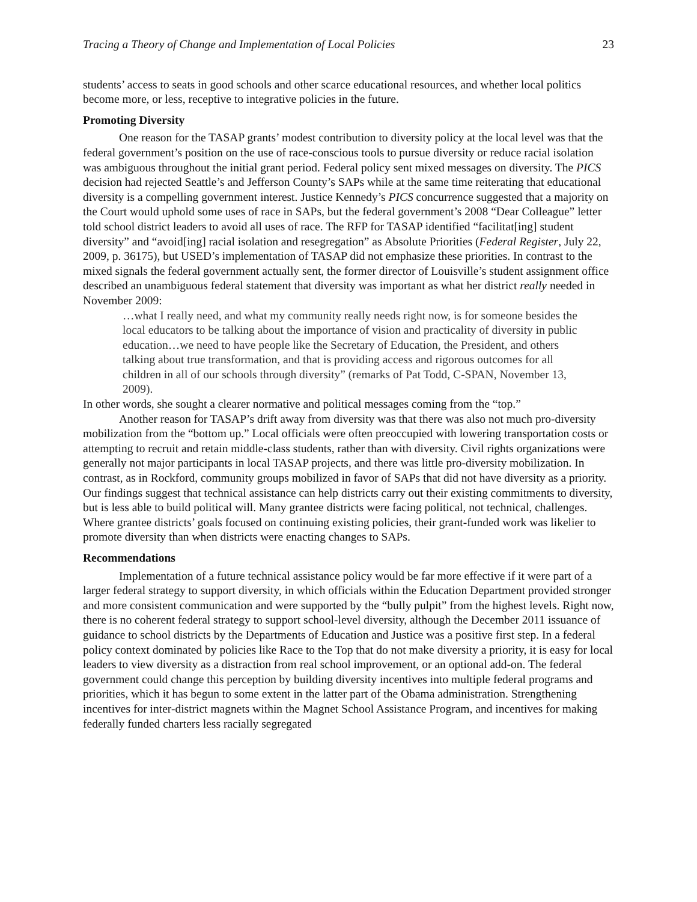Tracing a Theory of Change and Implementation of Local Policies 23
students’ access to seats in good schools and other scarce educational resources, and whether local politics become more, or less, receptive to integrative policies in the future.
Promoting Diversity
One reason for the TASAP grants’ modest contribution to diversity policy at the local level was that the federal government’s position on the use of race-conscious tools to pursue diversity or reduce racial isolation was ambiguous throughout the initial grant period. Federal policy sent mixed messages on diversity. The PICS decision had rejected Seattle’s and Jefferson County’s SAPs while at the same time reiterating that educational diversity is a compelling government interest. Justice Kennedy’s PICS concurrence suggested that a majority on the Court would uphold some uses of race in SAPs, but the federal government’s 2008 “Dear Colleague” letter told school district leaders to avoid all uses of race. The RFP for TASAP identified “facilitat[ing] student diversity” and “avoid[ing] racial isolation and resegregation” as Absolute Priorities (Federal Register, July 22, 2009, p. 36175), but USED’s implementation of TASAP did not emphasize these priorities. In contrast to the mixed signals the federal government actually sent, the former director of Louisville’s student assignment office described an unambiguous federal statement that diversity was important as what her district really needed in November 2009:
…what I really need, and what my community really needs right now, is for someone besides the local educators to be talking about the importance of vision and practicality of diversity in public education…we need to have people like the Secretary of Education, the President, and others talking about true transformation, and that is providing access and rigorous outcomes for all children in all of our schools through diversity” (remarks of Pat Todd, C-SPAN, November 13, 2009).
In other words, she sought a clearer normative and political messages coming from the “top.”
Another reason for TASAP’s drift away from diversity was that there was also not much pro-diversity mobilization from the “bottom up.” Local officials were often preoccupied with lowering transportation costs or attempting to recruit and retain middle-class students, rather than with diversity. Civil rights organizations were generally not major participants in local TASAP projects, and there was little pro-diversity mobilization. In contrast, as in Rockford, community groups mobilized in favor of SAPs that did not have diversity as a priority. Our findings suggest that technical assistance can help districts carry out their existing commitments to diversity, but is less able to build political will. Many grantee districts were facing political, not technical, challenges. Where grantee districts’ goals focused on continuing existing policies, their grant-funded work was likelier to promote diversity than when districts were enacting changes to SAPs.
Recommendations
Implementation of a future technical assistance policy would be far more effective if it were part of a larger federal strategy to support diversity, in which officials within the Education Department provided stronger and more consistent communication and were supported by the “bully pulpit” from the highest levels. Right now, there is no coherent federal strategy to support school-level diversity, although the December 2011 issuance of guidance to school districts by the Departments of Education and Justice was a positive first step. In a federal policy context dominated by policies like Race to the Top that do not make diversity a priority, it is easy for local leaders to view diversity as a distraction from real school improvement, or an optional add-on. The federal government could change this perception by building diversity incentives into multiple federal programs and priorities, which it has begun to some extent in the latter part of the Obama administration. Strengthening incentives for inter-district magnets within the Magnet School Assistance Program, and incentives for making federally funded charters less racially segregated